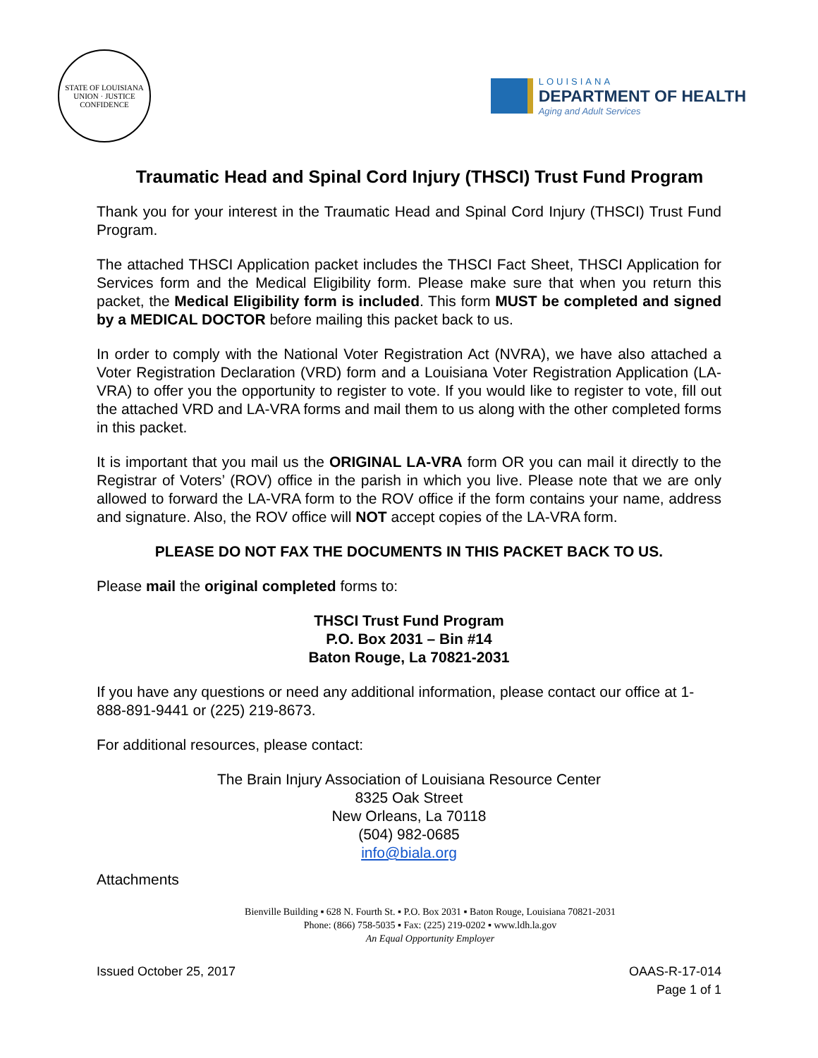STATE OF LOUISIANA
UNION · JUSTICE
CONFIDENCE
LOUISIANA
DEPARTMENT OF HEALTH
Aging and Adult Services
Traumatic Head and Spinal Cord Injury (THSCI) Trust Fund Program
Thank you for your interest in the Traumatic Head and Spinal Cord Injury (THSCI) Trust Fund Program.
The attached THSCI Application packet includes the THSCI Fact Sheet, THSCI Application for Services form and the Medical Eligibility form. Please make sure that when you return this packet, the Medical Eligibility form is included. This form MUST be completed and signed by a MEDICAL DOCTOR before mailing this packet back to us.
In order to comply with the National Voter Registration Act (NVRA), we have also attached a Voter Registration Declaration (VRD) form and a Louisiana Voter Registration Application (LA-VRA) to offer you the opportunity to register to vote. If you would like to register to vote, fill out the attached VRD and LA-VRA forms and mail them to us along with the other completed forms in this packet.
It is important that you mail us the ORIGINAL LA-VRA form OR you can mail it directly to the Registrar of Voters’ (ROV) office in the parish in which you live. Please note that we are only allowed to forward the LA-VRA form to the ROV office if the form contains your name, address and signature. Also, the ROV office will NOT accept copies of the LA-VRA form.
PLEASE DO NOT FAX THE DOCUMENTS IN THIS PACKET BACK TO US.
Please mail the original completed forms to:
THSCI Trust Fund Program
P.O. Box 2031 – Bin #14
Baton Rouge, La 70821-2031
If you have any questions or need any additional information, please contact our office at 1-888-891-9441 or (225) 219-8673.
For additional resources, please contact:
The Brain Injury Association of Louisiana Resource Center
8325 Oak Street
New Orleans, La 70118
(504) 982-0685
info@biala.org
Attachments
Bienville Building ▪ 628 N. Fourth St. ▪ P.O. Box 2031 ▪ Baton Rouge, Louisiana 70821-2031
Phone: (866) 758-5035 ▪ Fax: (225) 219-0202 ▪ www.ldh.la.gov
An Equal Opportunity Employer
Issued October 25, 2017 OAAS-R-17-014
Page 1 of 1